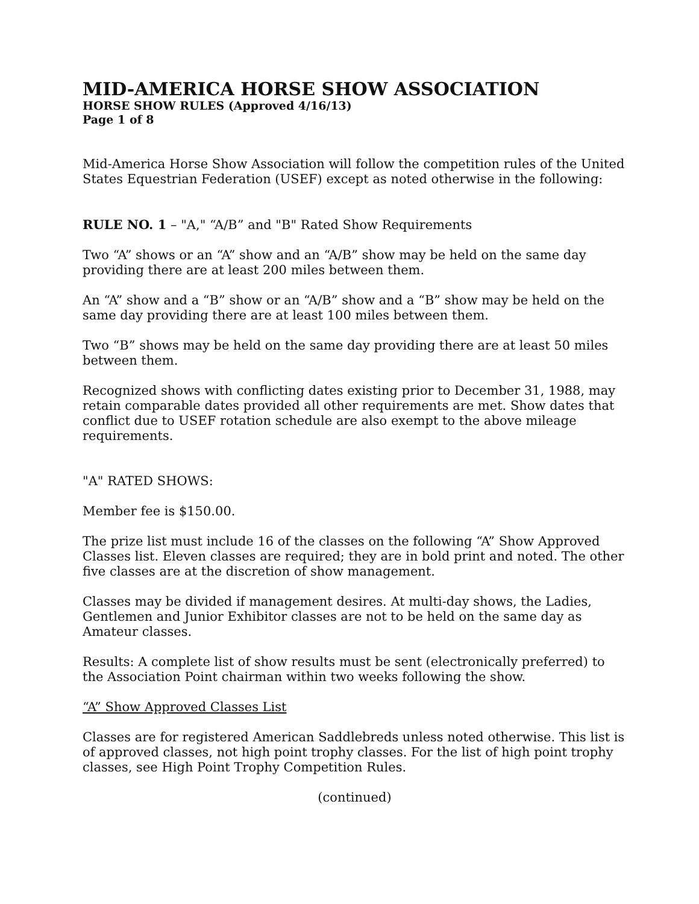MID-AMERICA HORSE SHOW ASSOCIATION
HORSE SHOW RULES (Approved 4/16/13)
Page 1 of 8
Mid-America Horse Show Association will follow the competition rules of the United States Equestrian Federation (USEF) except as noted otherwise in the following:
RULE NO. 1 – "A," “A/B” and "B" Rated Show Requirements
Two “A” shows or an “A” show and an “A/B” show may be held on the same day providing there are at least 200 miles between them.
An “A” show and a “B” show or an “A/B” show and a “B” show may be held on the same day providing there are at least 100 miles between them.
Two “B” shows may be held on the same day providing there are at least 50 miles between them.
Recognized shows with conflicting dates existing prior to December 31, 1988, may retain comparable dates provided all other requirements are met. Show dates that conflict due to USEF rotation schedule are also exempt to the above mileage requirements.
"A" RATED SHOWS:
Member fee is $150.00.
The prize list must include 16 of the classes on the following “A” Show Approved Classes list. Eleven classes are required; they are in bold print and noted. The other five classes are at the discretion of show management.
Classes may be divided if management desires. At multi-day shows, the Ladies, Gentlemen and Junior Exhibitor classes are not to be held on the same day as Amateur classes.
Results: A complete list of show results must be sent (electronically preferred) to the Association Point chairman within two weeks following the show.
“A” Show Approved Classes List
Classes are for registered American Saddlebreds unless noted otherwise. This list is of approved classes, not high point trophy classes. For the list of high point trophy classes, see High Point Trophy Competition Rules.
(continued)